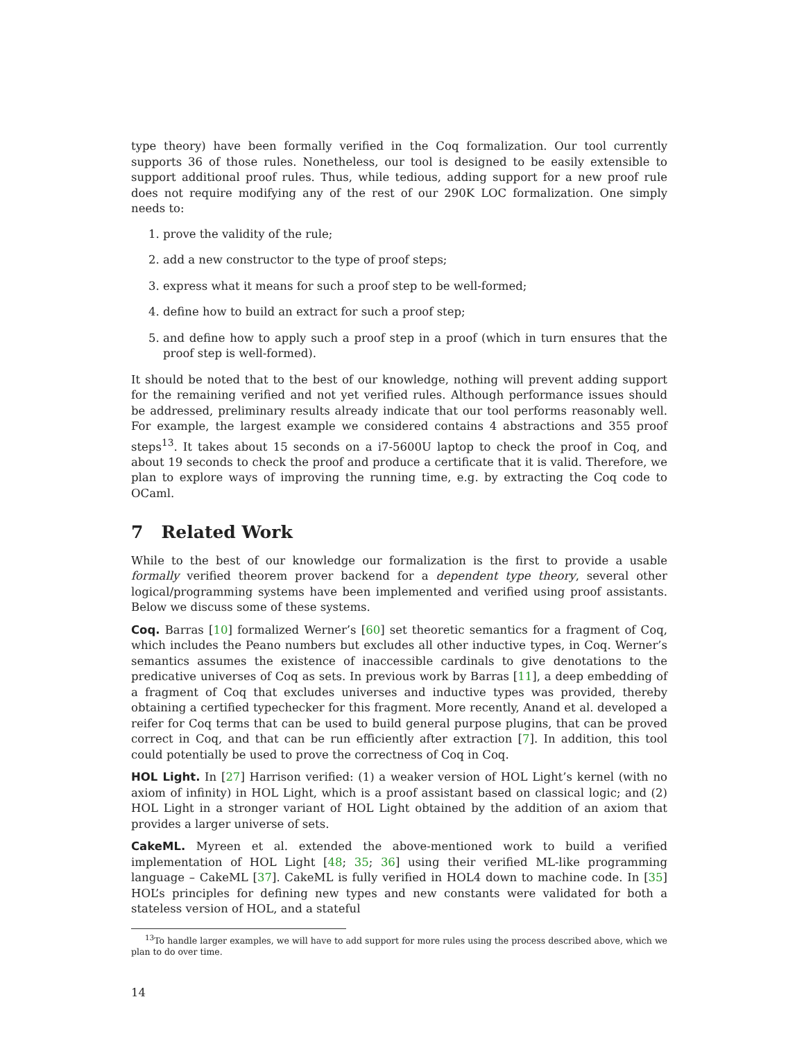type theory) have been formally verified in the Coq formalization. Our tool currently supports 36 of those rules. Nonetheless, our tool is designed to be easily extensible to support additional proof rules. Thus, while tedious, adding support for a new proof rule does not require modifying any of the rest of our 290K LOC formalization. One simply needs to:
1. prove the validity of the rule;
2. add a new constructor to the type of proof steps;
3. express what it means for such a proof step to be well-formed;
4. define how to build an extract for such a proof step;
5. and define how to apply such a proof step in a proof (which in turn ensures that the proof step is well-formed).
It should be noted that to the best of our knowledge, nothing will prevent adding support for the remaining verified and not yet verified rules. Although performance issues should be addressed, preliminary results already indicate that our tool performs reasonably well. For example, the largest example we considered contains 4 abstractions and 355 proof steps<sup>13</sup>. It takes about 15 seconds on a i7-5600U laptop to check the proof in Coq, and about 19 seconds to check the proof and produce a certificate that it is valid. Therefore, we plan to explore ways of improving the running time, e.g. by extracting the Coq code to OCaml.
7 Related Work
While to the best of our knowledge our formalization is the first to provide a usable formally verified theorem prover backend for a dependent type theory, several other logical/programming systems have been implemented and verified using proof assistants. Below we discuss some of these systems.
Coq. Barras [10] formalized Werner’s [60] set theoretic semantics for a fragment of Coq, which includes the Peano numbers but excludes all other inductive types, in Coq. Werner’s semantics assumes the existence of inaccessible cardinals to give denotations to the predicative universes of Coq as sets. In previous work by Barras [11], a deep embedding of a fragment of Coq that excludes universes and inductive types was provided, thereby obtaining a certified typechecker for this fragment. More recently, Anand et al. developed a reifer for Coq terms that can be used to build general purpose plugins, that can be proved correct in Coq, and that can be run efficiently after extraction [7]. In addition, this tool could potentially be used to prove the correctness of Coq in Coq.
HOL Light. In [27] Harrison verified: (1) a weaker version of HOL Light’s kernel (with no axiom of infinity) in HOL Light, which is a proof assistant based on classical logic; and (2) HOL Light in a stronger variant of HOL Light obtained by the addition of an axiom that provides a larger universe of sets.
CakeML. Myreen et al. extended the above-mentioned work to build a verified implementation of HOL Light [48; 35; 36] using their verified ML-like programming language – CakeML [37]. CakeML is fully verified in HOL4 down to machine code. In [35] HOL’s principles for defining new types and new constants were validated for both a stateless version of HOL, and a stateful
<sup>13</sup> To handle larger examples, we will have to add support for more rules using the process described above, which we plan to do over time.
14